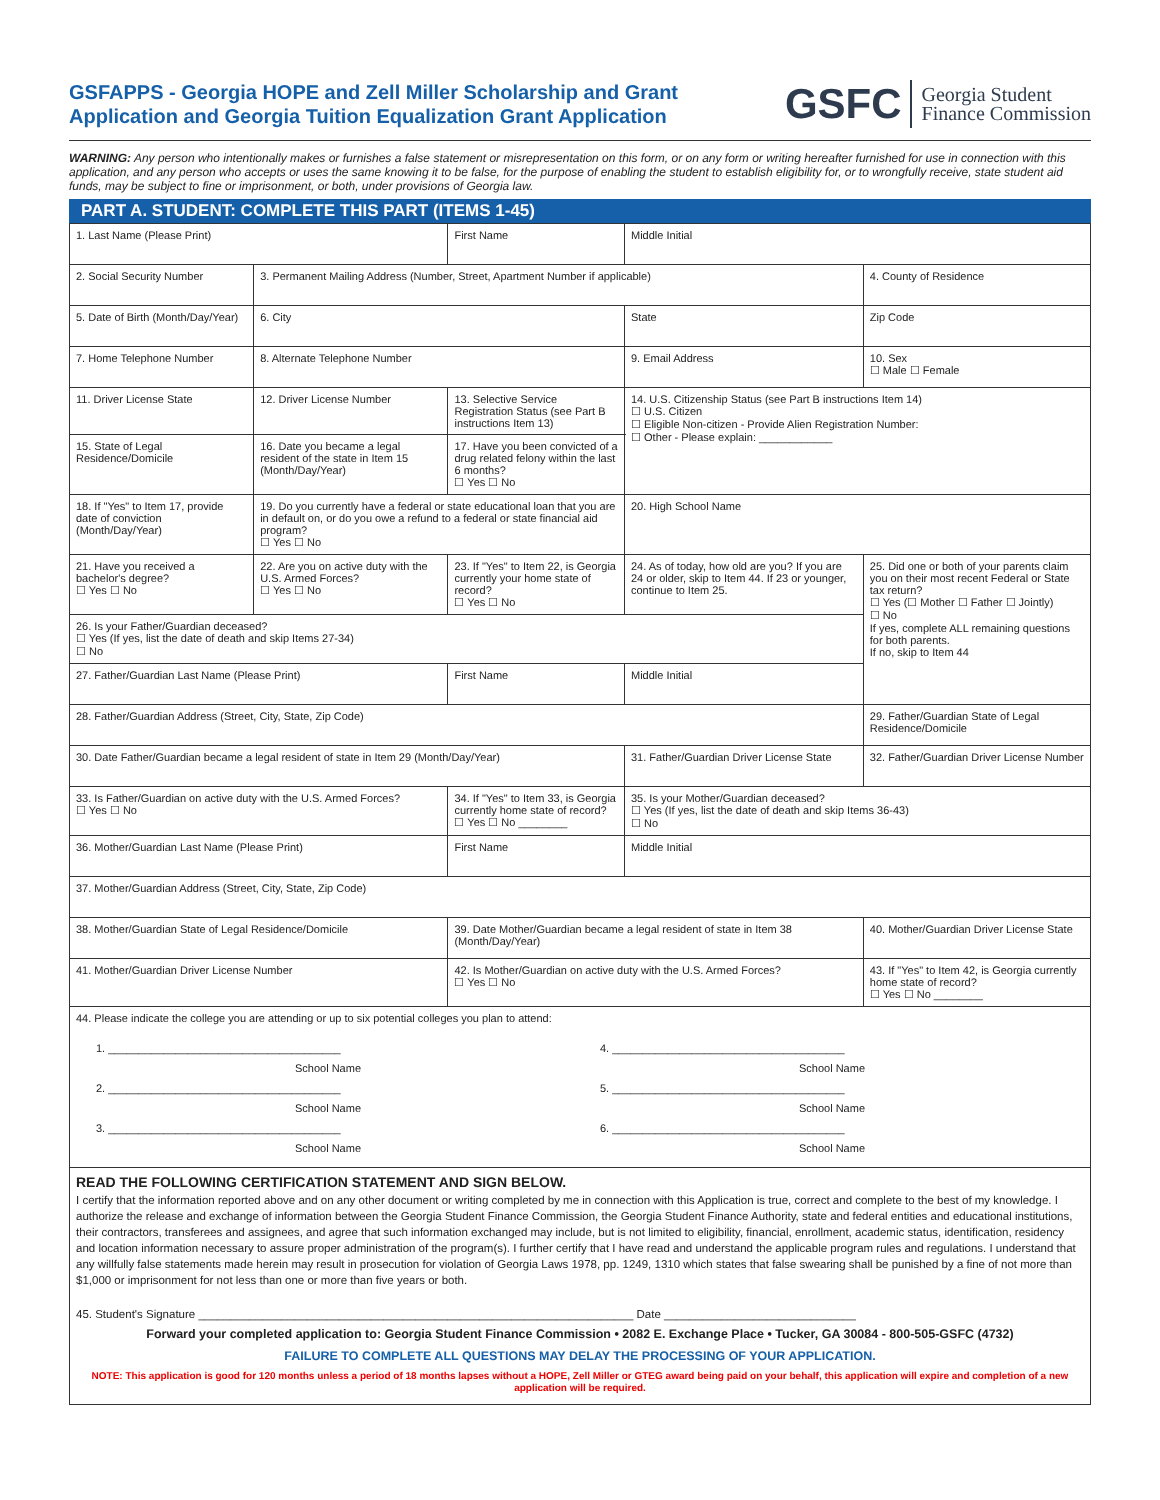GSFAPPS - Georgia HOPE and Zell Miller Scholarship and Grant
Application and Georgia Tuition Equalization Grant Application
GSFC Georgia Student
Finance Commission
WARNING: Any person who intentionally makes or furnishes a false statement or misrepresentation on this form, or on any form or writing hereafter furnished for use in connection with this application, and any person who accepts or uses the same knowing it to be false, for the purpose of enabling the student to establish eligibility for, or to wrongfully receive, state student aid funds, may be subject to fine or imprisonment, or both, under provisions of Georgia law.
PART A. STUDENT: COMPLETE THIS PART (ITEMS 1-45)
| 1. Last Name (Please Print) | | First Name | | Middle Initial | |
| 2. Social Security Number | 3. Permanent Mailing Address (Number, Street, Apartment Number if applicable) | | | | 4. County of Residence |
| 5. Date of Birth (Month/Day/Year) | 6. City | | | State | Zip Code |
| 7. Home Telephone Number | 8. Alternate Telephone Number | | 9. Email Address | | 10. Sex ☐ Male ☐ Female |
| 11. Driver License State | 12. Driver License Number | 13. Selective Service Registration Status (see Part B instructions Item 13) | | 14. U.S. Citizenship Status (see Part B instructions Item 14) ☐ U.S. Citizen ☐ Eligible Non-citizen - Provide Alien Registration Number: ☐ Other - Please explain: ____________ | |
| 15. State of Legal Residence/Domicile | 16. Date you became a legal resident of the state in Item 15 (Month/Day/Year) | 17. Have you been convicted of a drug related felony within the last 6 months? ☐ Yes ☐ No | | | |
| 18. If "Yes" to Item 17, provide date of conviction (Month/Day/Year) | 19. Do you currently have a federal or state educational loan that you are in default on, or do you owe a refund to a federal or state financial aid program? ☐ Yes ☐ No | | | 20. High School Name | |
| 21. Have you received a bachelor's degree? ☐ Yes ☐ No | 22. Are you on active duty with the U.S. Armed Forces? ☐ Yes ☐ No | 23. If "Yes" to Item 22, is Georgia currently your home state of record? ☐ Yes ☐ No | 24. As of today, how old are you? If you are 24 or older, skip to Item 44. If 23 or younger, continue to Item 25. | | 25. Did one or both of your parents claim you on their most recent Federal or State tax return? ☐ Yes (☐ Mother ☐ Father ☐ Jointly) ☐ No If yes, complete ALL remaining questions for both parents. If no, skip to Item 44 |
| 26. Is your Father/Guardian deceased? ☐ Yes (If yes, list the date of death and skip Items 27-34) ☐ No | | | | | |
| 27. Father/Guardian Last Name (Please Print) | | First Name | | Middle Initial | |
| 28. Father/Guardian Address (Street, City, State, Zip Code) | | | | | 29. Father/Guardian State of Legal Residence/Domicile |
| 30. Date Father/Guardian became a legal resident of state in Item 29 (Month/Day/Year) | | | 31. Father/Guardian Driver License State | | 32. Father/Guardian Driver License Number |
| 33. Is Father/Guardian on active duty with the U.S. Armed Forces? ☐ Yes ☐ No | | 34. If "Yes" to Item 33, is Georgia currently home state of record? ☐ Yes ☐ No ________ | 35. Is your Mother/Guardian deceased? ☐ Yes (If yes, list the date of death and skip Items 36-43) ☐ No | | |
| 36. Mother/Guardian Last Name (Please Print) | | First Name | | Middle Initial | |
| 37. Mother/Guardian Address (Street, City, State, Zip Code) | | | | | |
| 38. Mother/Guardian State of Legal Residence/Domicile | | 39. Date Mother/Guardian became a legal resident of state in Item 38 (Month/Day/Year) | | | 40. Mother/Guardian Driver License State |
| 41. Mother/Guardian Driver License Number | | 42. Is Mother/Guardian on active duty with the U.S. Armed Forces? ☐ Yes ☐ No | | | 43. If "Yes" to Item 42, is Georgia currently home state of record? ☐ Yes ☐ No ________ |
| 44. Please indicate the college you are attending or up to six potential colleges you plan to attend: 1. ______________________________________ School Name 2. ______________________________________ School Name 3. ______________________________________ School Name 4. ______________________________________ School Name 5. ______________________________________ School Name 6. ______________________________________ School Name | | | | | |
READ THE FOLLOWING CERTIFICATION STATEMENT AND SIGN BELOW.
I certify that the information reported above and on any other document or writing completed by me in connection with this Application is true, correct and complete to the best of my knowledge. I authorize the release and exchange of information between the Georgia Student Finance Commission, the Georgia Student Finance Authority, state and federal entities and educational institutions, their contractors, transferees and assignees, and agree that such information exchanged may include, but is not limited to eligibility, financial, enrollment, academic status, identification, residency and location information necessary to assure proper administration of the program(s). I further certify that I have read and understand the applicable program rules and regulations. I understand that any willfully false statements made herein may result in prosecution for violation of Georgia Laws 1978, pp. 1249, 1310 which states that false swearing shall be punished by a fine of not more than $1,000 or imprisonment for not less than one or more than five years or both.
45. Student's Signature ____________________________________________________________________ Date ______________________________
Forward your completed application to: Georgia Student Finance Commission • 2082 E. Exchange Place • Tucker, GA 30084 - 800-505-GSFC (4732)
FAILURE TO COMPLETE ALL QUESTIONS MAY DELAY THE PROCESSING OF YOUR APPLICATION.
NOTE: This application is good for 120 months unless a period of 18 months lapses without a HOPE, Zell Miller or GTEG award being paid on your behalf, this application will expire and completion of a new application will be required.